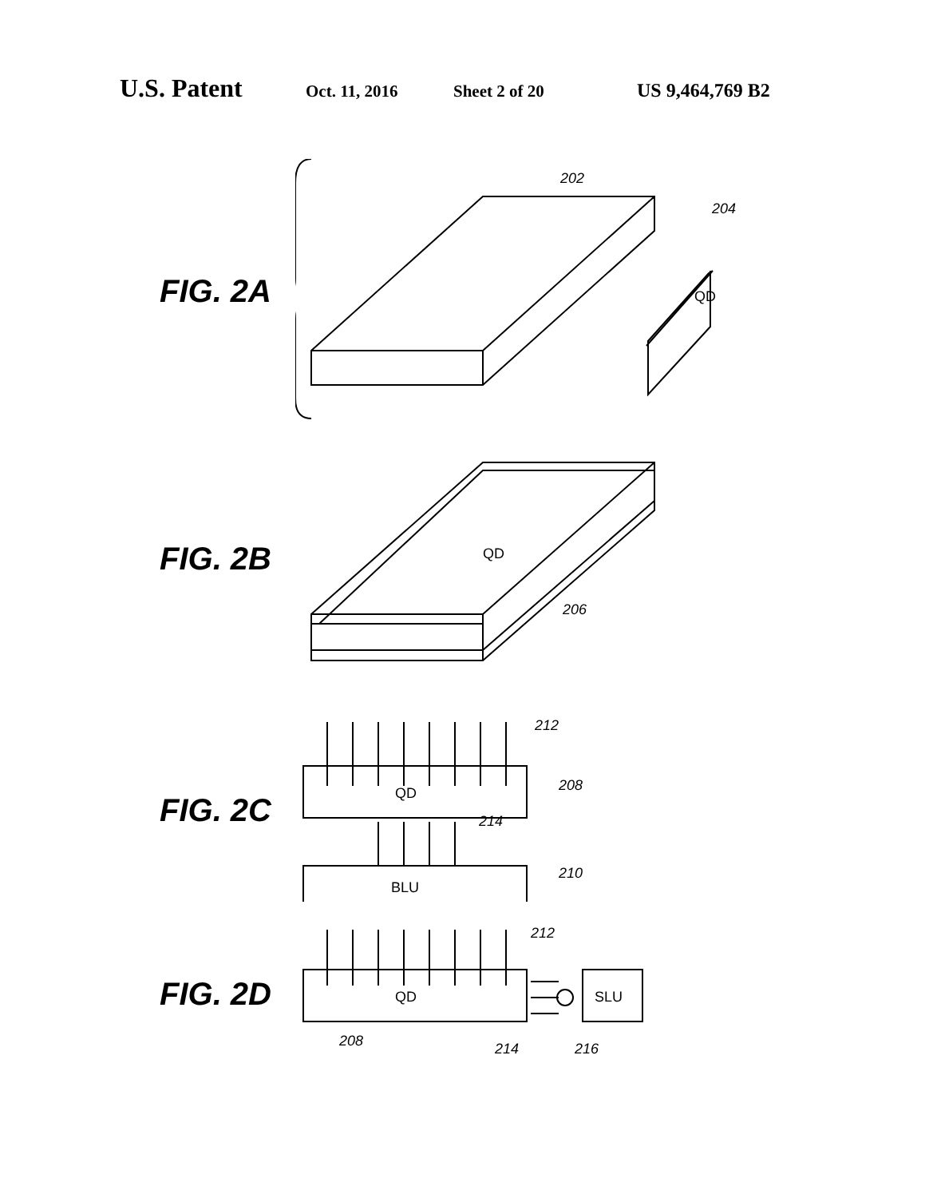U.S. Patent Oct. 11, 2016 Sheet 2 of 20 US 9,464,769 B2
FIG. 2A
QD
202
204
FIG. 2B
QD
206
FIG. 2C
QD
BLU
212
208
214
210
FIG. 2D
QD
SLU
212
208
214
216